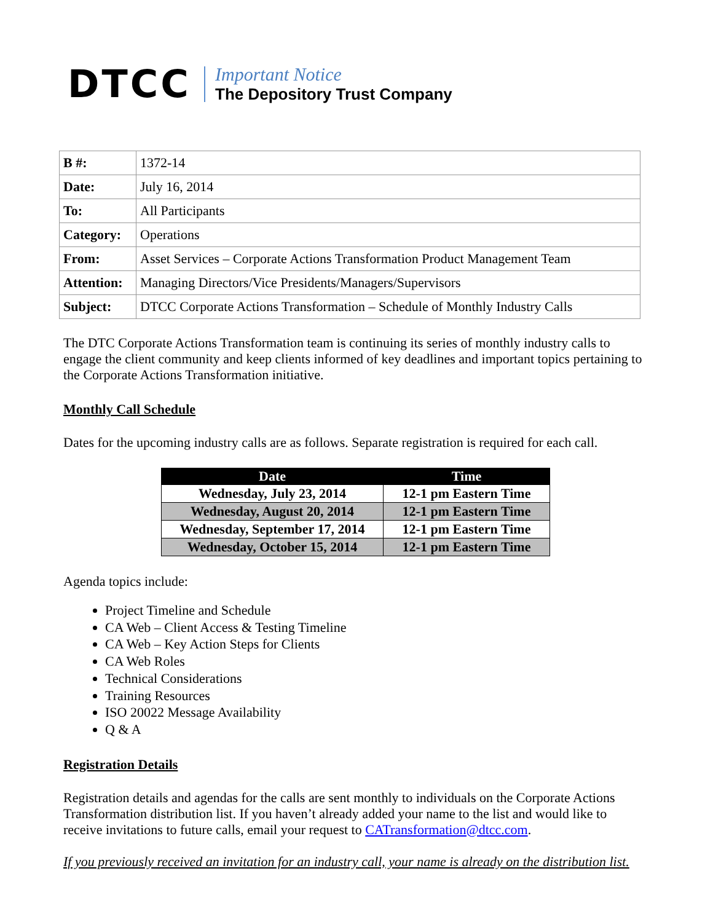DTCC
Important Notice
The Depository Trust Company
| B #: | 1372-14 |
| Date: | July 16, 2014 |
| To: | All Participants |
| Category: | Operations |
| From: | Asset Services – Corporate Actions Transformation Product Management Team |
| Attention: | Managing Directors/Vice Presidents/Managers/Supervisors |
| Subject: | DTCC Corporate Actions Transformation – Schedule of Monthly Industry Calls |
The DTC Corporate Actions Transformation team is continuing its series of monthly industry calls to engage the client community and keep clients informed of key deadlines and important topics pertaining to the Corporate Actions Transformation initiative.
Monthly Call Schedule
Dates for the upcoming industry calls are as follows. Separate registration is required for each call.
| Date | Time |
| --- | --- |
| Wednesday, July 23, 2014 | 12-1 pm Eastern Time |
| Wednesday, August 20, 2014 | 12-1 pm Eastern Time |
| Wednesday, September 17, 2014 | 12-1 pm Eastern Time |
| Wednesday, October 15, 2014 | 12-1 pm Eastern Time |
Agenda topics include:
Project Timeline and Schedule
CA Web – Client Access & Testing Timeline
CA Web – Key Action Steps for Clients
CA Web Roles
Technical Considerations
Training Resources
ISO 20022 Message Availability
Q & A
Registration Details
Registration details and agendas for the calls are sent monthly to individuals on the Corporate Actions Transformation distribution list. If you haven’t already added your name to the list and would like to receive invitations to future calls, email your request to CATransformation@dtcc.com.
If you previously received an invitation for an industry call, your name is already on the distribution list.